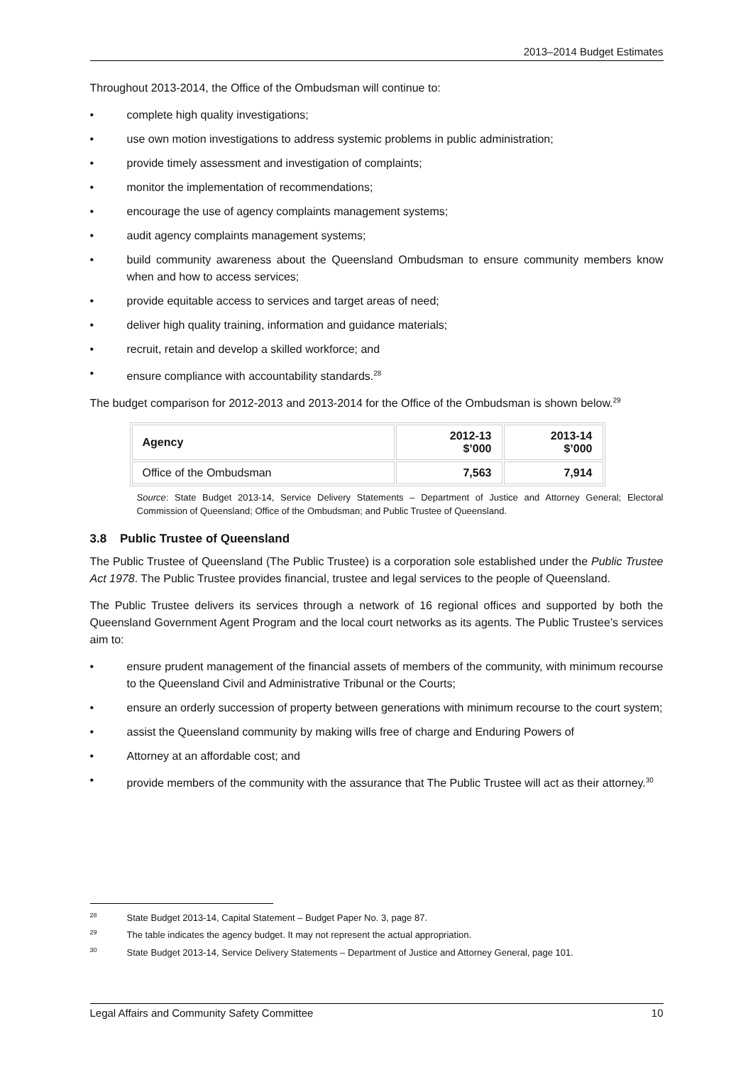2013–2014 Budget Estimates
Throughout 2013-2014, the Office of the Ombudsman will continue to:
• complete high quality investigations;
• use own motion investigations to address systemic problems in public administration;
• provide timely assessment and investigation of complaints;
• monitor the implementation of recommendations;
• encourage the use of agency complaints management systems;
• audit agency complaints management systems;
• build community awareness about the Queensland Ombudsman to ensure community members know when and how to access services;
• provide equitable access to services and target areas of need;
• deliver high quality training, information and guidance materials;
• recruit, retain and develop a skilled workforce; and
• ensure compliance with accountability standards.<sup>28</sup>
The budget comparison for 2012-2013 and 2013-2014 for the Office of the Ombudsman is shown below.<sup>29</sup>
| Agency | 2012-13 $’000 | 2013-14 $’000 |
| --- | --- | --- |
| Office of the Ombudsman | 7,563 | 7,914 |
Source: State Budget 2013-14, Service Delivery Statements – Department of Justice and Attorney General; Electoral Commission of Queensland; Office of the Ombudsman; and Public Trustee of Queensland.
3.8 Public Trustee of Queensland
The Public Trustee of Queensland (The Public Trustee) is a corporation sole established under the Public Trustee Act 1978. The Public Trustee provides financial, trustee and legal services to the people of Queensland.
The Public Trustee delivers its services through a network of 16 regional offices and supported by both the Queensland Government Agent Program and the local court networks as its agents. The Public Trustee’s services aim to:
• ensure prudent management of the financial assets of members of the community, with minimum recourse to the Queensland Civil and Administrative Tribunal or the Courts;
• ensure an orderly succession of property between generations with minimum recourse to the court system;
• assist the Queensland community by making wills free of charge and Enduring Powers of
• Attorney at an affordable cost; and
• provide members of the community with the assurance that The Public Trustee will act as their attorney.<sup>30</sup>
<sup>28</sup> State Budget 2013-14, Capital Statement – Budget Paper No. 3, page 87.
<sup>29</sup> The table indicates the agency budget. It may not represent the actual appropriation.
<sup>30</sup> State Budget 2013-14, Service Delivery Statements – Department of Justice and Attorney General, page 101.
Legal Affairs and Community Safety Committee 10